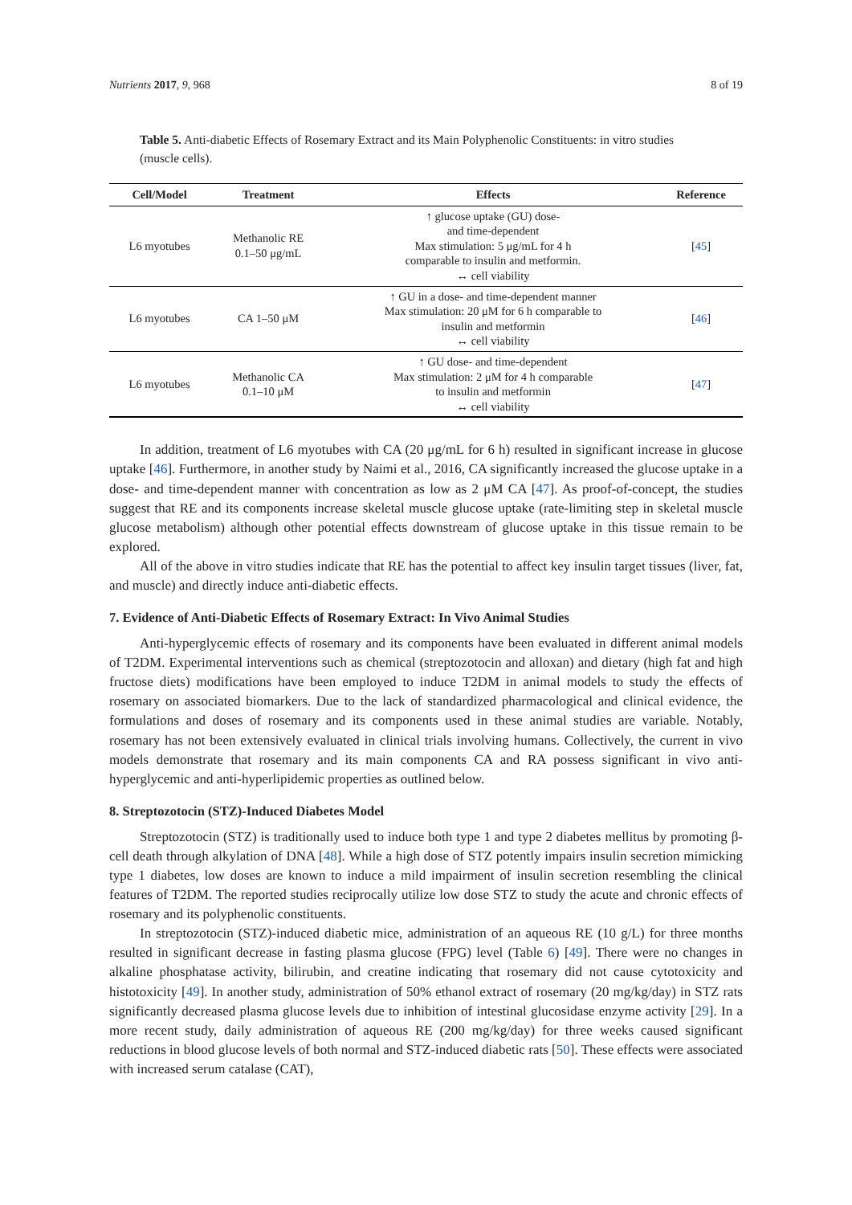Nutrients 2017, 9, 968 8 of 19
Table 5. Anti-diabetic Effects of Rosemary Extract and its Main Polyphenolic Constituents: in vitro studies (muscle cells).
| Cell/Model | Treatment | Effects | Reference |
| --- | --- | --- | --- |
| L6 myotubes | Methanolic RE 0.1–50 μg/mL | ↑ glucose uptake (GU) dose- and time-dependent Max stimulation: 5 μg/mL for 4 h comparable to insulin and metformin. ↔ cell viability | [ 45 ] |
| L6 myotubes | CA 1–50 μM | ↑ GU in a dose- and time-dependent manner Max stimulation: 20 μM for 6 h comparable to insulin and metformin ↔ cell viability | [ 46 ] |
| L6 myotubes | Methanolic CA 0.1–10 μM | ↑ GU dose- and time-dependent Max stimulation: 2 μM for 4 h comparable to insulin and metformin ↔ cell viability | [ 47 ] |
In addition, treatment of L6 myotubes with CA (20 μg/mL for 6 h) resulted in significant increase in glucose uptake [46]. Furthermore, in another study by Naimi et al., 2016, CA significantly increased the glucose uptake in a dose- and time-dependent manner with concentration as low as 2 μM CA [47]. As proof-of-concept, the studies suggest that RE and its components increase skeletal muscle glucose uptake (rate-limiting step in skeletal muscle glucose metabolism) although other potential effects downstream of glucose uptake in this tissue remain to be explored.
All of the above in vitro studies indicate that RE has the potential to affect key insulin target tissues (liver, fat, and muscle) and directly induce anti-diabetic effects.
7. Evidence of Anti-Diabetic Effects of Rosemary Extract: In Vivo Animal Studies
Anti-hyperglycemic effects of rosemary and its components have been evaluated in different animal models of T2DM. Experimental interventions such as chemical (streptozotocin and alloxan) and dietary (high fat and high fructose diets) modifications have been employed to induce T2DM in animal models to study the effects of rosemary on associated biomarkers. Due to the lack of standardized pharmacological and clinical evidence, the formulations and doses of rosemary and its components used in these animal studies are variable. Notably, rosemary has not been extensively evaluated in clinical trials involving humans. Collectively, the current in vivo models demonstrate that rosemary and its main components CA and RA possess significant in vivo anti-hyperglycemic and anti-hyperlipidemic properties as outlined below.
8. Streptozotocin (STZ)-Induced Diabetes Model
Streptozotocin (STZ) is traditionally used to induce both type 1 and type 2 diabetes mellitus by promoting β-cell death through alkylation of DNA [48]. While a high dose of STZ potently impairs insulin secretion mimicking type 1 diabetes, low doses are known to induce a mild impairment of insulin secretion resembling the clinical features of T2DM. The reported studies reciprocally utilize low dose STZ to study the acute and chronic effects of rosemary and its polyphenolic constituents.
In streptozotocin (STZ)-induced diabetic mice, administration of an aqueous RE (10 g/L) for three months resulted in significant decrease in fasting plasma glucose (FPG) level (Table 6) [49]. There were no changes in alkaline phosphatase activity, bilirubin, and creatine indicating that rosemary did not cause cytotoxicity and histotoxicity [49]. In another study, administration of 50% ethanol extract of rosemary (20 mg/kg/day) in STZ rats significantly decreased plasma glucose levels due to inhibition of intestinal glucosidase enzyme activity [29]. In a more recent study, daily administration of aqueous RE (200 mg/kg/day) for three weeks caused significant reductions in blood glucose levels of both normal and STZ-induced diabetic rats [50]. These effects were associated with increased serum catalase (CAT),